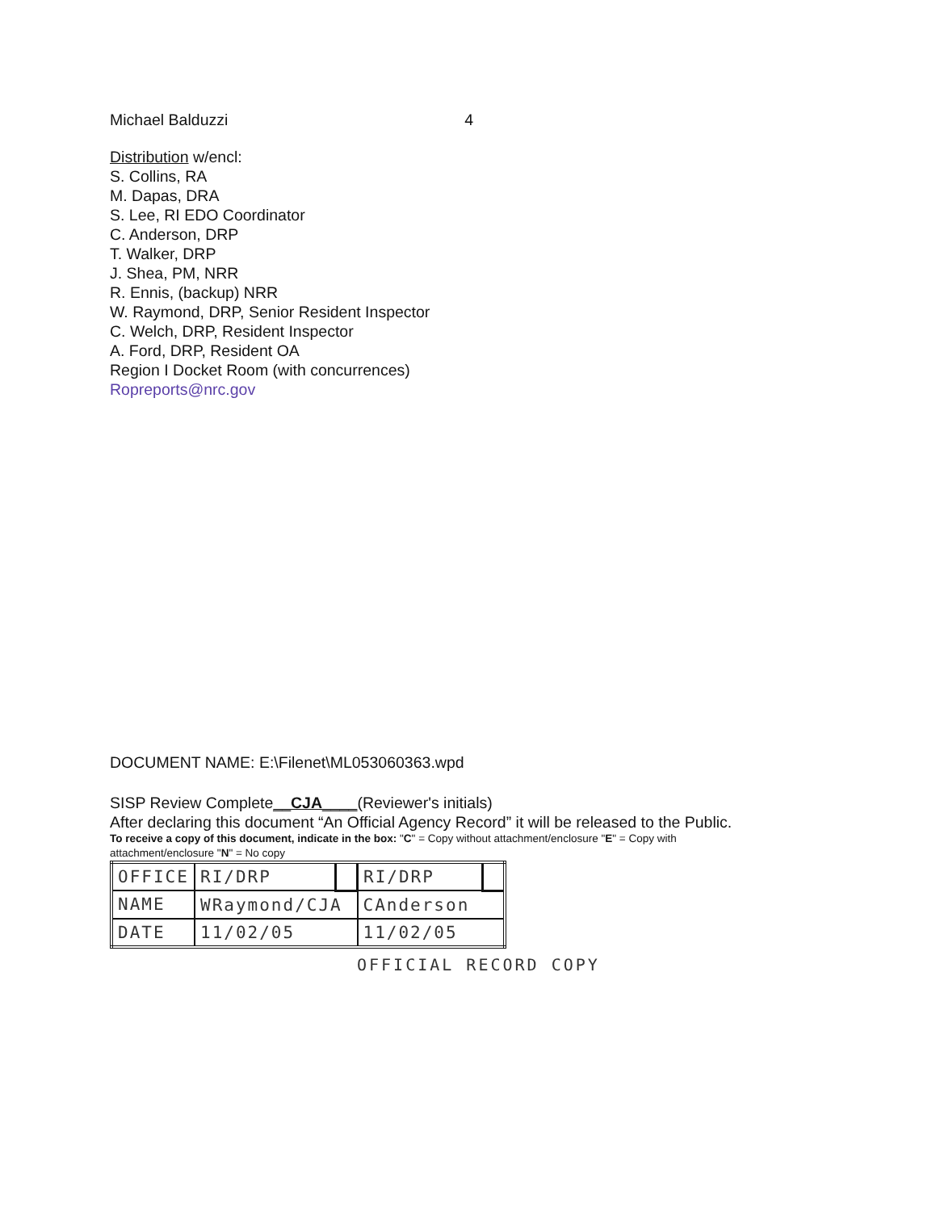Michael Balduzzi 4
Distribution w/encl:
S. Collins, RA
M. Dapas, DRA
S. Lee, RI EDO Coordinator
C. Anderson, DRP
T. Walker, DRP
J. Shea, PM, NRR
R. Ennis, (backup) NRR
W. Raymond, DRP, Senior Resident Inspector
C. Welch, DRP, Resident Inspector
A. Ford, DRP, Resident OA
Region I Docket Room (with concurrences)
Ropreports@nrc.gov
DOCUMENT NAME: E:\Filenet\ML053060363.wpd
SISP Review Complete__CJA____(Reviewer's initials)
After declaring this document “An Official Agency Record” it will be released to the Public.
To receive a copy of this document, indicate in the box: "C" = Copy without attachment/enclosure "E" = Copy with attachment/enclosure "N" = No copy
| OFFICE | RI/DRP | | RI/DRP | |
| NAME | WRaymond/CJA | | CAnderson | |
| DATE | 11/02/05 | | 11/02/05 | |
OFFICIAL RECORD COPY